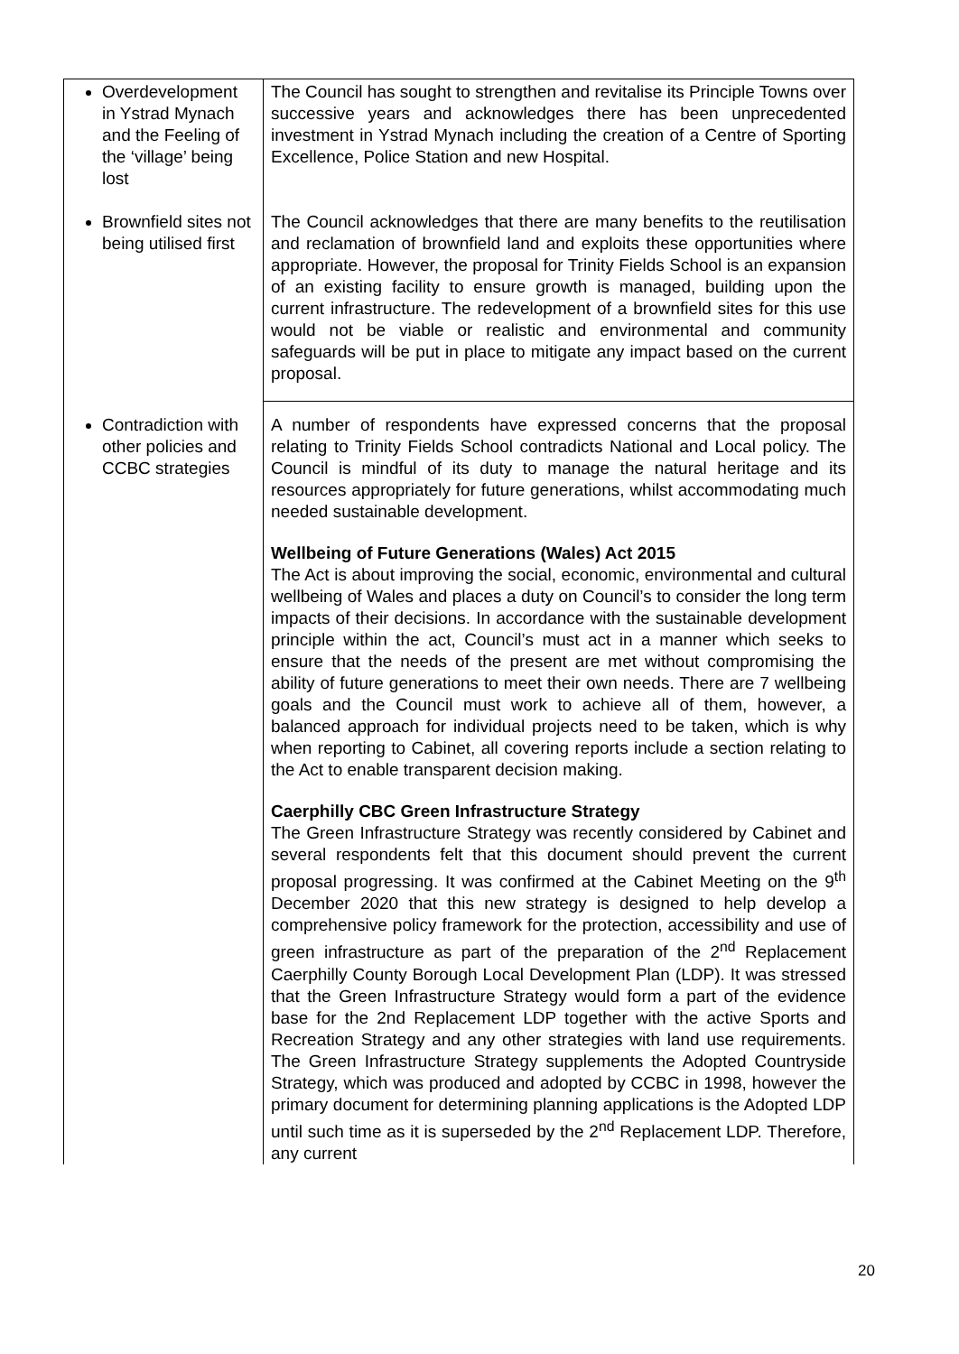| Overdevelopment in Ystrad Mynach and the Feeling of the ‘village’ being lost | The Council has sought to strengthen and revitalise its Principle Towns over successive years and acknowledges there has been unprecedented investment in Ystrad Mynach including the creation of a Centre of Sporting Excellence, Police Station and new Hospital. |
| Brownfield sites not being utilised first | The Council acknowledges that there are many benefits to the reutilisation and reclamation of brownfield land and exploits these opportunities where appropriate. However, the proposal for Trinity Fields School is an expansion of an existing facility to ensure growth is managed, building upon the current infrastructure. The redevelopment of a brownfield sites for this use would not be viable or realistic and environmental and community safeguards will be put in place to mitigate any impact based on the current proposal. |
| Contradiction with other policies and CCBC strategies | A number of respondents have expressed concerns that the proposal relating to Trinity Fields School contradicts National and Local policy. The Council is mindful of its duty to manage the natural heritage and its resources appropriately for future generations, whilst accommodating much needed sustainable development. Wellbeing of Future Generations (Wales) Act 2015 The Act is about improving the social, economic, environmental and cultural wellbeing of Wales and places a duty on Council’s to consider the long term impacts of their decisions. In accordance with the sustainable development principle within the act, Council’s must act in a manner which seeks to ensure that the needs of the present are met without compromising the ability of future generations to meet their own needs. There are 7 wellbeing goals and the Council must work to achieve all of them, however, a balanced approach for individual projects need to be taken, which is why when reporting to Cabinet, all covering reports include a section relating to the Act to enable transparent decision making. Caerphilly CBC Green Infrastructure Strategy The Green Infrastructure Strategy was recently considered by Cabinet and several respondents felt that this document should prevent the current proposal progressing. It was confirmed at the Cabinet Meeting on the 9<sup>th</sup> December 2020 that this new strategy is designed to help develop a comprehensive policy framework for the protection, accessibility and use of green infrastructure as part of the preparation of the 2<sup>nd</sup> Replacement Caerphilly County Borough Local Development Plan (LDP). It was stressed that the Green Infrastructure Strategy would form a part of the evidence base for the 2nd Replacement LDP together with the active Sports and Recreation Strategy and any other strategies with land use requirements. The Green Infrastructure Strategy supplements the Adopted Countryside Strategy, which was produced and adopted by CCBC in 1998, however the primary document for determining planning applications is the Adopted LDP until such time as it is superseded by the 2<sup>nd</sup> Replacement LDP. Therefore, any current |
20